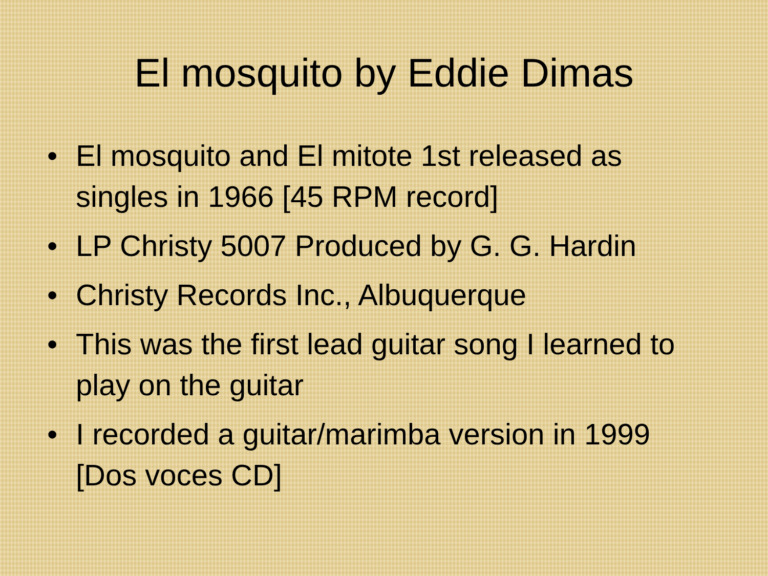El mosquito by Eddie Dimas
• El mosquito and El mitote 1st released as singles in 1966 [45 RPM record]
• LP Christy 5007 Produced by G. G. Hardin
• Christy Records Inc., Albuquerque
• This was the first lead guitar song I learned to play on the guitar
• I recorded a guitar/marimba version in 1999 [Dos voces CD]